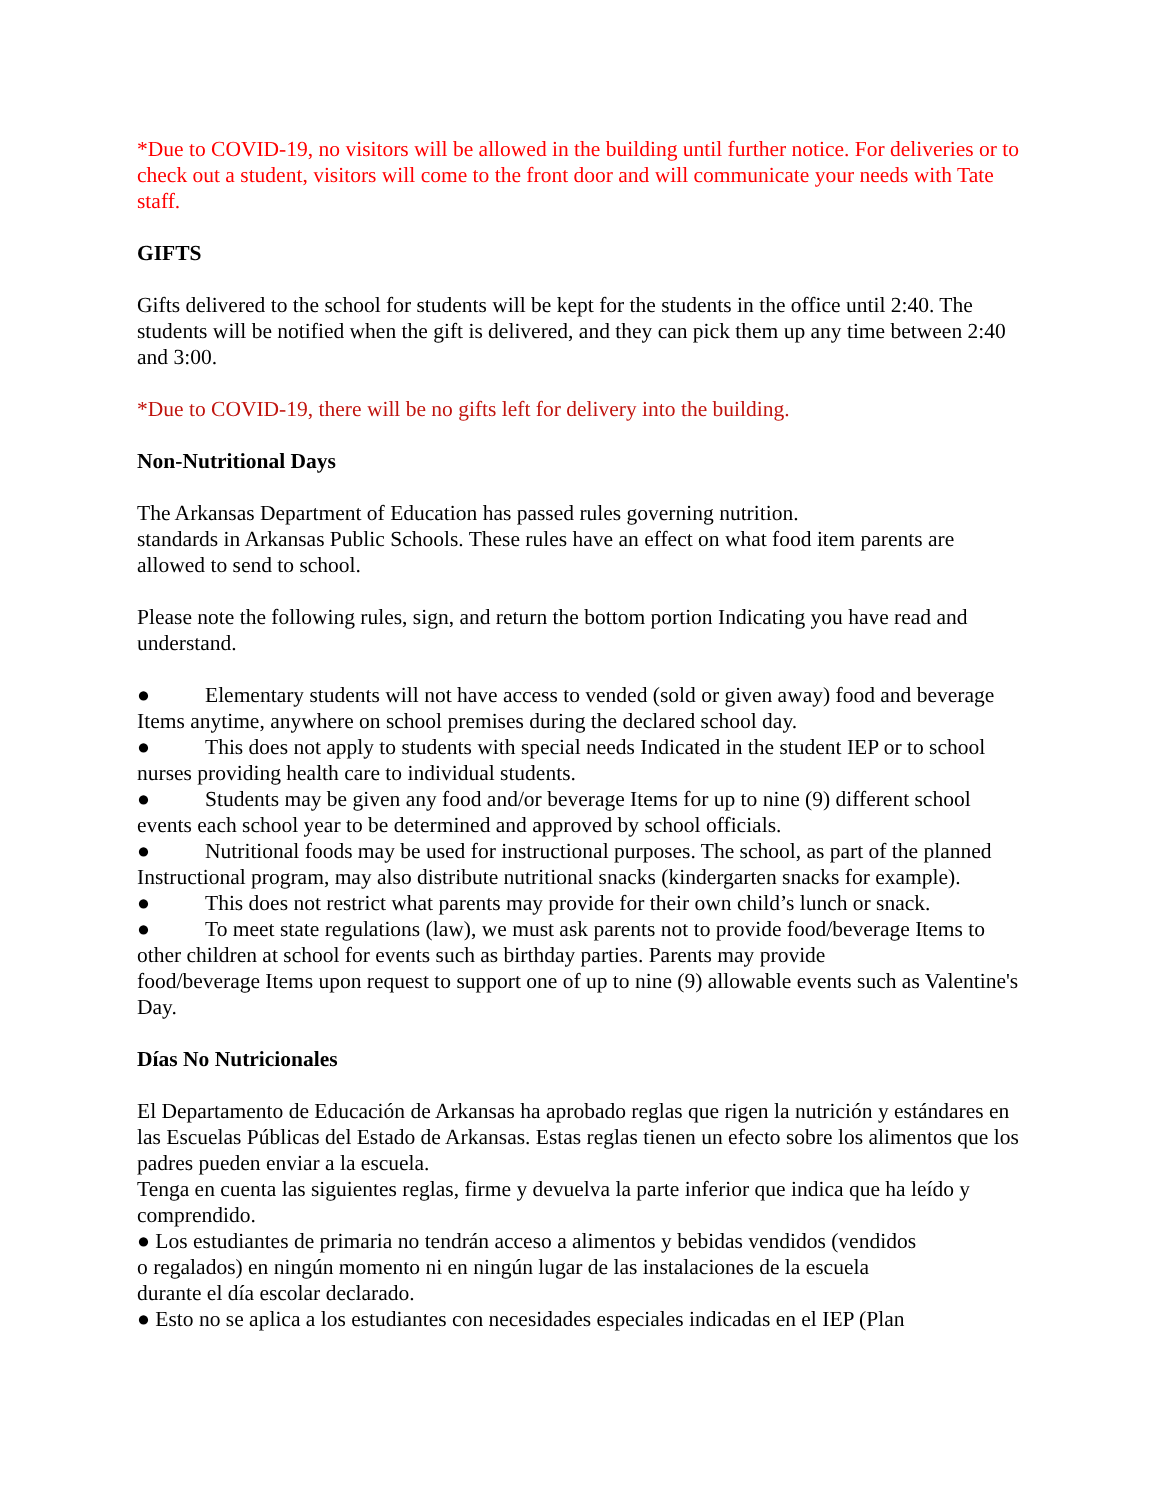*Due to COVID-19, no visitors will be allowed in the building until further notice. For deliveries or to check out a student, visitors will come to the front door and will communicate your needs with Tate staff.
GIFTS
Gifts delivered to the school for students will be kept for the students in the office until 2:40. The students will be notified when the gift is delivered, and they can pick them up any time between 2:40 and 3:00.
*Due to COVID-19, there will be no gifts left for delivery into the building.
Non-Nutritional Days
The Arkansas Department of Education has passed rules governing nutrition.
standards in Arkansas Public Schools. These rules have an effect on what food item parents are allowed to send to school.
Please note the following rules, sign, and return the bottom portion Indicating you have read and understand.
● Elementary students will not have access to vended (sold or given away) food and beverage Items anytime, anywhere on school premises during the declared school day.
● This does not apply to students with special needs Indicated in the student IEP or to school nurses providing health care to individual students.
● Students may be given any food and/or beverage Items for up to nine (9) different school events each school year to be determined and approved by school officials.
● Nutritional foods may be used for instructional purposes. The school, as part of the planned Instructional program, may also distribute nutritional snacks (kindergarten snacks for example).
● This does not restrict what parents may provide for their own child’s lunch or snack.
● To meet state regulations (law), we must ask parents not to provide food/beverage Items to other children at school for events such as birthday parties. Parents may provide
food/beverage Items upon request to support one of up to nine (9) allowable events such as Valentine's Day.
Días No Nutricionales
El Departamento de Educación de Arkansas ha aprobado reglas que rigen la nutrición y estándares en las Escuelas Públicas del Estado de Arkansas. Estas reglas tienen un efecto sobre los alimentos que los padres pueden enviar a la escuela.
Tenga en cuenta las siguientes reglas, firme y devuelva la parte inferior que indica que ha leído y comprendido.
● Los estudiantes de primaria no tendrán acceso a alimentos y bebidas vendidos (vendidos
o regalados) en ningún momento ni en ningún lugar de las instalaciones de la escuela
durante el día escolar declarado.
● Esto no se aplica a los estudiantes con necesidades especiales indicadas en el IEP (Plan